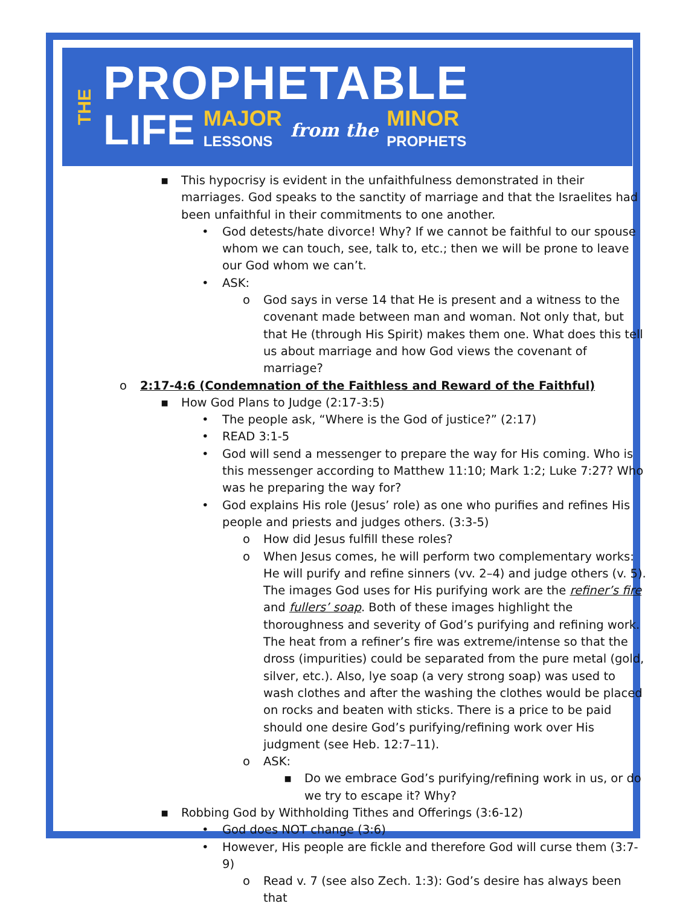THE
PROPHETABLE
LIFE MAJOR
LESSONS from the MINOR
PROPHETS
▪ This hypocrisy is evident in the unfaithfulness demonstrated in their marriages. God speaks to the sanctity of marriage and that the Israelites had been unfaithful in their commitments to one another.
• God detests/hate divorce! Why? If we cannot be faithful to our spouse whom we can touch, see, talk to, etc.; then we will be prone to leave our God whom we can’t.
• ASK:
o God says in verse 14 that He is present and a witness to the covenant made between man and woman. Not only that, but that He (through His Spirit) makes them one. What does this tell us about marriage and how God views the covenant of marriage?
o 2:17-4:6 (Condemnation of the Faithless and Reward of the Faithful)
▪ How God Plans to Judge (2:17-3:5)
• The people ask, “Where is the God of justice?” (2:17)
• READ 3:1-5
• God will send a messenger to prepare the way for His coming. Who is this messenger according to Matthew 11:10; Mark 1:2; Luke 7:27? Who was he preparing the way for?
• God explains His role (Jesus’ role) as one who purifies and refines His people and priests and judges others. (3:3-5)
o How did Jesus fulfill these roles?
o When Jesus comes, he will perform two complementary works: He will purify and refine sinners (vv. 2–4) and judge others (v. 5). The images God uses for His purifying work are the refiner’s fire and fullers’ soap. Both of these images highlight the thoroughness and severity of God’s purifying and refining work. The heat from a refiner’s fire was extreme/intense so that the dross (impurities) could be separated from the pure metal (gold, silver, etc.). Also, lye soap (a very strong soap) was used to wash clothes and after the washing the clothes would be placed on rocks and beaten with sticks. There is a price to be paid should one desire God’s purifying/refining work over His judgment (see Heb. 12:7–11).
o ASK:
▪ Do we embrace God’s purifying/refining work in us, or do we try to escape it? Why?
▪ Robbing God by Withholding Tithes and Offerings (3:6-12)
• God does NOT change (3:6)
• However, His people are fickle and therefore God will curse them (3:7-9)
o Read v. 7 (see also Zech. 1:3): God’s desire has always been that